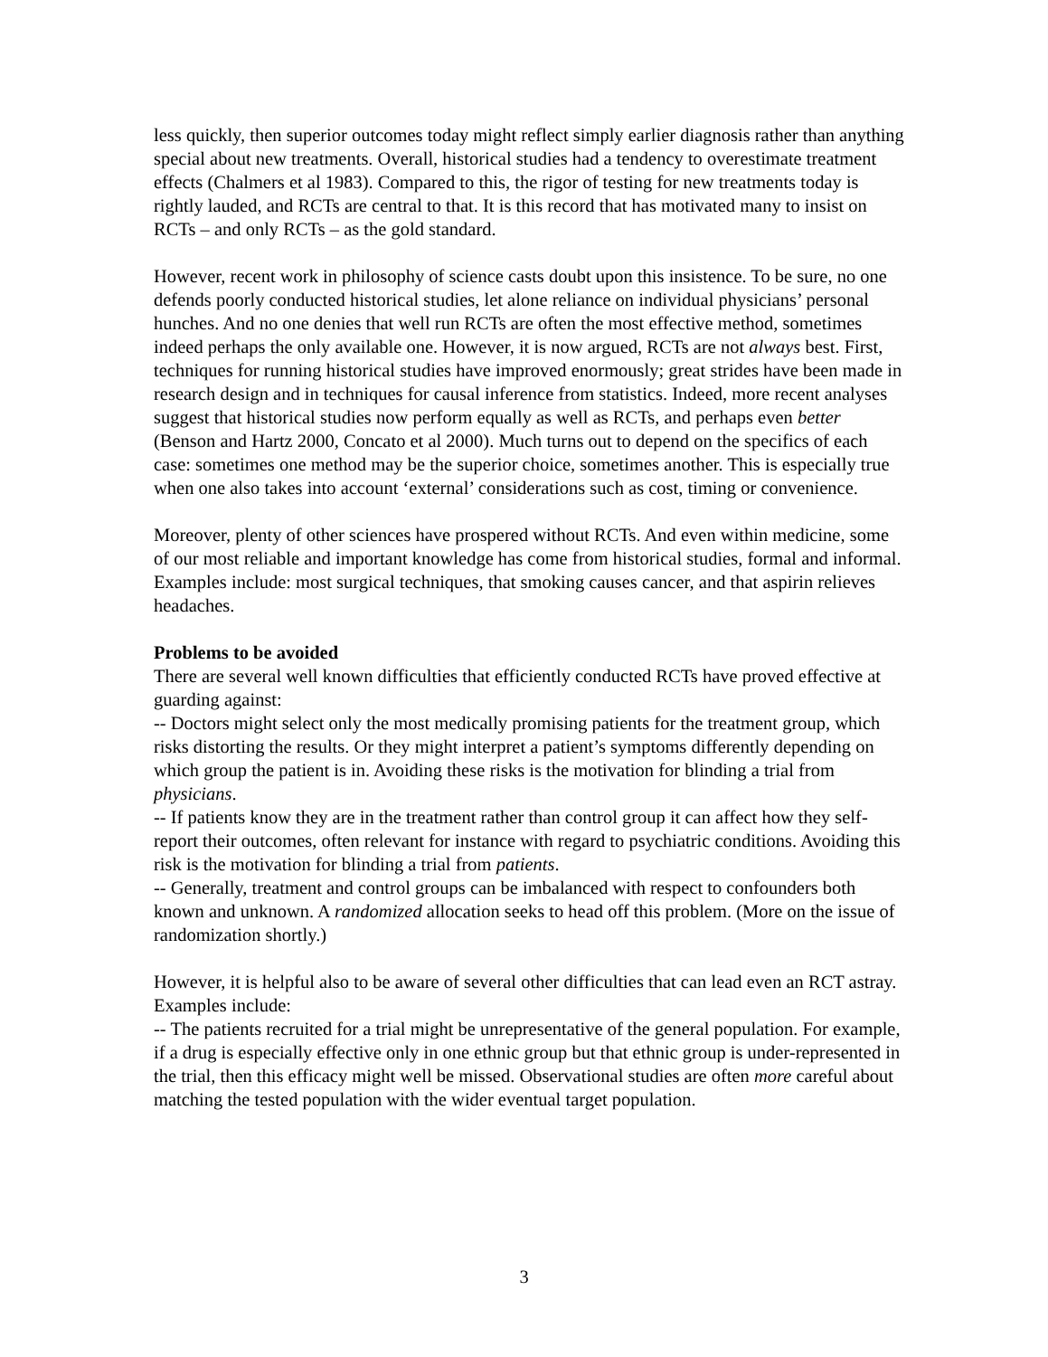less quickly, then superior outcomes today might reflect simply earlier diagnosis rather than anything special about new treatments. Overall, historical studies had a tendency to overestimate treatment effects (Chalmers et al 1983). Compared to this, the rigor of testing for new treatments today is rightly lauded, and RCTs are central to that. It is this record that has motivated many to insist on RCTs – and only RCTs – as the gold standard.
However, recent work in philosophy of science casts doubt upon this insistence. To be sure, no one defends poorly conducted historical studies, let alone reliance on individual physicians’ personal hunches. And no one denies that well run RCTs are often the most effective method, sometimes indeed perhaps the only available one. However, it is now argued, RCTs are not always best. First, techniques for running historical studies have improved enormously; great strides have been made in research design and in techniques for causal inference from statistics. Indeed, more recent analyses suggest that historical studies now perform equally as well as RCTs, and perhaps even better (Benson and Hartz 2000, Concato et al 2000). Much turns out to depend on the specifics of each case: sometimes one method may be the superior choice, sometimes another. This is especially true when one also takes into account ‘external’ considerations such as cost, timing or convenience.
Moreover, plenty of other sciences have prospered without RCTs. And even within medicine, some of our most reliable and important knowledge has come from historical studies, formal and informal. Examples include: most surgical techniques, that smoking causes cancer, and that aspirin relieves headaches.
Problems to be avoided
There are several well known difficulties that efficiently conducted RCTs have proved effective at guarding against:
-- Doctors might select only the most medically promising patients for the treatment group, which risks distorting the results. Or they might interpret a patient’s symptoms differently depending on which group the patient is in. Avoiding these risks is the motivation for blinding a trial from physicians.
-- If patients know they are in the treatment rather than control group it can affect how they self-report their outcomes, often relevant for instance with regard to psychiatric conditions. Avoiding this risk is the motivation for blinding a trial from patients.
-- Generally, treatment and control groups can be imbalanced with respect to confounders both known and unknown. A randomized allocation seeks to head off this problem. (More on the issue of randomization shortly.)
However, it is helpful also to be aware of several other difficulties that can lead even an RCT astray. Examples include:
-- The patients recruited for a trial might be unrepresentative of the general population. For example, if a drug is especially effective only in one ethnic group but that ethnic group is under-represented in the trial, then this efficacy might well be missed. Observational studies are often more careful about matching the tested population with the wider eventual target population.
3